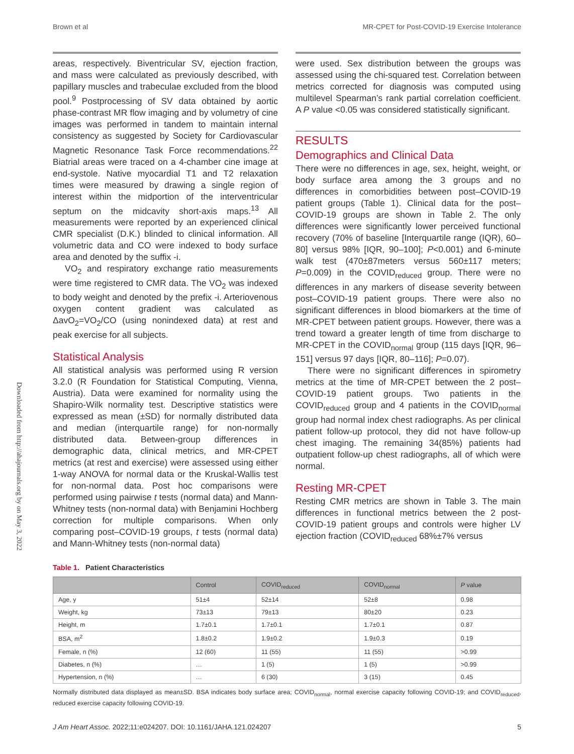Brown et al MR-CPET for Post-COVID-19 Exercise Intolerance
Downloaded from http://ahajournals.org by on May 3, 2022
areas, respectively. Biventricular SV, ejection fraction, and mass were calculated as previously described, with papillary muscles and trabeculae excluded from the blood pool.<sup>9</sup> Postprocessing of SV data obtained by aortic phase-contrast MR flow imaging and by volumetry of cine images was performed in tandem to maintain internal consistency as suggested by Society for Cardiovascular Magnetic Resonance Task Force recommendations.<sup>22</sup> Biatrial areas were traced on a 4-chamber cine image at end-systole. Native myocardial T1 and T2 relaxation times were measured by drawing a single region of interest within the midportion of the interventricular septum on the midcavity short-axis maps.<sup>13</sup> All measurements were reported by an experienced clinical CMR specialist (D.K.) blinded to clinical information. All volumetric data and CO were indexed to body surface area and denoted by the suffix -i.
VO<sub>2</sub> and respiratory exchange ratio measurements were time registered to CMR data. The VO<sub>2</sub> was indexed to body weight and denoted by the prefix -i. Arteriovenous oxygen content gradient was calculated as ΔavO<sub>2</sub>=VO<sub>2</sub>/CO (using nonindexed data) at rest and peak exercise for all subjects.
Statistical Analysis
All statistical analysis was performed using R version 3.2.0 (R Foundation for Statistical Computing, Vienna, Austria). Data were examined for normality using the Shapiro-Wilk normality test. Descriptive statistics were expressed as mean (±SD) for normally distributed data and median (interquartile range) for non-normally distributed data. Between-group differences in demographic data, clinical metrics, and MR-CPET metrics (at rest and exercise) were assessed using either 1-way ANOVA for normal data or the Kruskal-Wallis test for non-normal data. Post hoc comparisons were performed using pairwise t tests (normal data) and Mann-Whitney tests (non-normal data) with Benjamini Hochberg correction for multiple comparisons. When only comparing post–COVID-19 groups, t tests (normal data) and Mann-Whitney tests (non-normal data)
were used. Sex distribution between the groups was assessed using the chi-squared test. Correlation between metrics corrected for diagnosis was computed using multilevel Spearman’s rank partial correlation coefficient. A P value <0.05 was considered statistically significant.
RESULTS
Demographics and Clinical Data
There were no differences in age, sex, height, weight, or body surface area among the 3 groups and no differences in comorbidities between post–COVID-19 patient groups (Table 1). Clinical data for the post–COVID-19 groups are shown in Table 2. The only differences were significantly lower perceived functional recovery (70% of baseline [Interquartile range (IQR), 60–80] versus 98% [IQR, 90–100]; P<0.001) and 6-minute walk test (470±87meters versus 560±117 meters; P=0.009) in the COVID<sub>reduced</sub> group. There were no differences in any markers of disease severity between post–COVID-19 patient groups. There were also no significant differences in blood biomarkers at the time of MR-CPET between patient groups. However, there was a trend toward a greater length of time from discharge to MR-CPET in the COVID<sub>normal</sub> group (115 days [IQR, 96–151] versus 97 days [IQR, 80–116]; P=0.07).
There were no significant differences in spirometry metrics at the time of MR-CPET between the 2 post–COVID-19 patient groups. Two patients in the COVID<sub>reduced</sub> group and 4 patients in the COVID<sub>normal</sub> group had normal index chest radiographs. As per clinical patient follow-up protocol, they did not have follow-up chest imaging. The remaining 34(85%) patients had outpatient follow-up chest radiographs, all of which were normal.
Resting MR-CPET
Resting CMR metrics are shown in Table 3. The main differences in functional metrics between the 2 post-COVID-19 patient groups and controls were higher LV ejection fraction (COVID<sub>reduced</sub> 68%±7% versus
Table 1. Patient Characteristics
| | Control | COVID<sub>reduced</sub> | COVID<sub>normal</sub> | P value |
| --- | --- | --- | --- | --- |
| Age, y | 51±4 | 52±14 | 52±8 | 0.98 |
| Weight, kg | 73±13 | 79±13 | 80±20 | 0.23 |
| Height, m | 1.7±0.1 | 1.7±0.1 | 1.7±0.1 | 0.87 |
| BSA, m<sup>2</sup> | 1.8±0.2 | 1.9±0.2 | 1.9±0.3 | 0.19 |
| Female, n (%) | 12 (60) | 11 (55) | 11 (55) | >0.99 |
| Diabetes, n (%) | … | 1 (5) | 1 (5) | >0.99 |
| Hypertension, n (%) | … | 6 (30) | 3 (15) | 0.45 |
Normally distributed data displayed as mean±SD. BSA indicates body surface area; COVID<sub>normal</sub>, normal exercise capacity following COVID-19; and COVID<sub>reduced</sub>, reduced exercise capacity following COVID-19.
J Am Heart Assoc. 2022;11:e024207. DOI: 10.1161/JAHA.121.024207 5